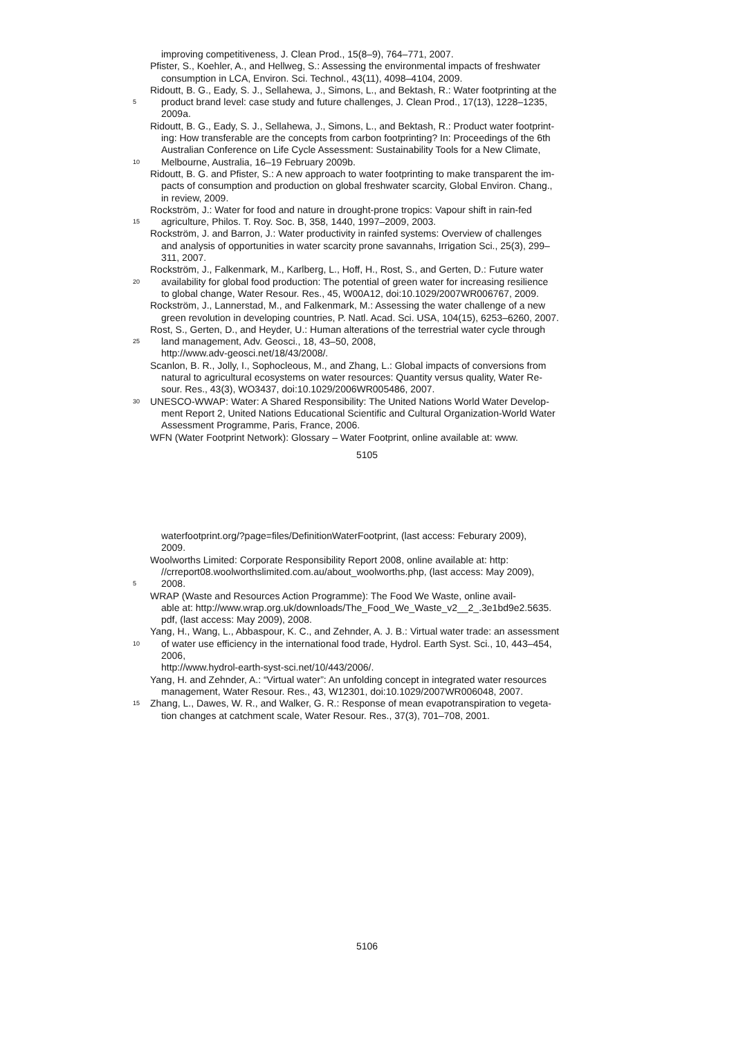improving competitiveness, J. Clean Prod., 15(8–9), 764–771, 2007.
Pfister, S., Koehler, A., and Hellweg, S.: Assessing the environmental impacts of freshwater
consumption in LCA, Environ. Sci. Technol., 43(11), 4098–4104, 2009.
Ridoutt, B. G., Eady, S. J., Sellahewa, J., Simons, L., and Bektash, R.: Water footprinting at the
5
product brand level: case study and future challenges, J. Clean Prod., 17(13), 1228–1235,
2009a.
Ridoutt, B. G., Eady, S. J., Sellahewa, J., Simons, L., and Bektash, R.: Product water footprint-
ing: How transferable are the concepts from carbon footprinting? In: Proceedings of the 6th
Australian Conference on Life Cycle Assessment: Sustainability Tools for a New Climate,
10
Melbourne, Australia, 16–19 February 2009b.
Ridoutt, B. G. and Pfister, S.: A new approach to water footprinting to make transparent the im-
pacts of consumption and production on global freshwater scarcity, Global Environ. Chang.,
in review, 2009.
Rockström, J.: Water for food and nature in drought-prone tropics: Vapour shift in rain-fed
15
agriculture, Philos. T. Roy. Soc. B, 358, 1440, 1997–2009, 2003.
Rockström, J. and Barron, J.: Water productivity in rainfed systems: Overview of challenges
and analysis of opportunities in water scarcity prone savannahs, Irrigation Sci., 25(3), 299–
311, 2007.
Rockström, J., Falkenmark, M., Karlberg, L., Hoff, H., Rost, S., and Gerten, D.: Future water
20
availability for global food production: The potential of green water for increasing resilience
to global change, Water Resour. Res., 45, W00A12, doi:10.1029/2007WR006767, 2009.
Rockström, J., Lannerstad, M., and Falkenmark, M.: Assessing the water challenge of a new
green revolution in developing countries, P. Natl. Acad. Sci. USA, 104(15), 6253–6260, 2007.
Rost, S., Gerten, D., and Heyder, U.: Human alterations of the terrestrial water cycle through
25
land management, Adv. Geosci., 18, 43–50, 2008,
http://www.adv-geosci.net/18/43/2008/.
Scanlon, B. R., Jolly, I., Sophocleous, M., and Zhang, L.: Global impacts of conversions from
natural to agricultural ecosystems on water resources: Quantity versus quality, Water Re-
sour. Res., 43(3), WO3437, doi:10.1029/2006WR005486, 2007.
30
UNESCO-WWAP: Water: A Shared Responsibility: The United Nations World Water Develop-
ment Report 2, United Nations Educational Scientific and Cultural Organization-World Water
Assessment Programme, Paris, France, 2006.
WFN (Water Footprint Network): Glossary – Water Footprint, online available at: www.
5105
waterfootprint.org/?page=files/DefinitionWaterFootprint, (last access: Feburary 2009),
2009.
Woolworths Limited: Corporate Responsibility Report 2008, online available at: http:
//crreport08.woolworthslimited.com.au/about_woolworths.php, (last access: May 2009),
5
2008.
WRAP (Waste and Resources Action Programme): The Food We Waste, online avail-
able at: http://www.wrap.org.uk/downloads/The_Food_We_Waste_v2__2_.3e1bd9e2.5635.
pdf, (last access: May 2009), 2008.
Yang, H., Wang, L., Abbaspour, K. C., and Zehnder, A. J. B.: Virtual water trade: an assessment
10
of water use efficiency in the international food trade, Hydrol. Earth Syst. Sci., 10, 443–454,
2006,
http://www.hydrol-earth-syst-sci.net/10/443/2006/.
Yang, H. and Zehnder, A.: “Virtual water”: An unfolding concept in integrated water resources
management, Water Resour. Res., 43, W12301, doi:10.1029/2007WR006048, 2007.
15
Zhang, L., Dawes, W. R., and Walker, G. R.: Response of mean evapotranspiration to vegeta-
tion changes at catchment scale, Water Resour. Res., 37(3), 701–708, 2001.
5106